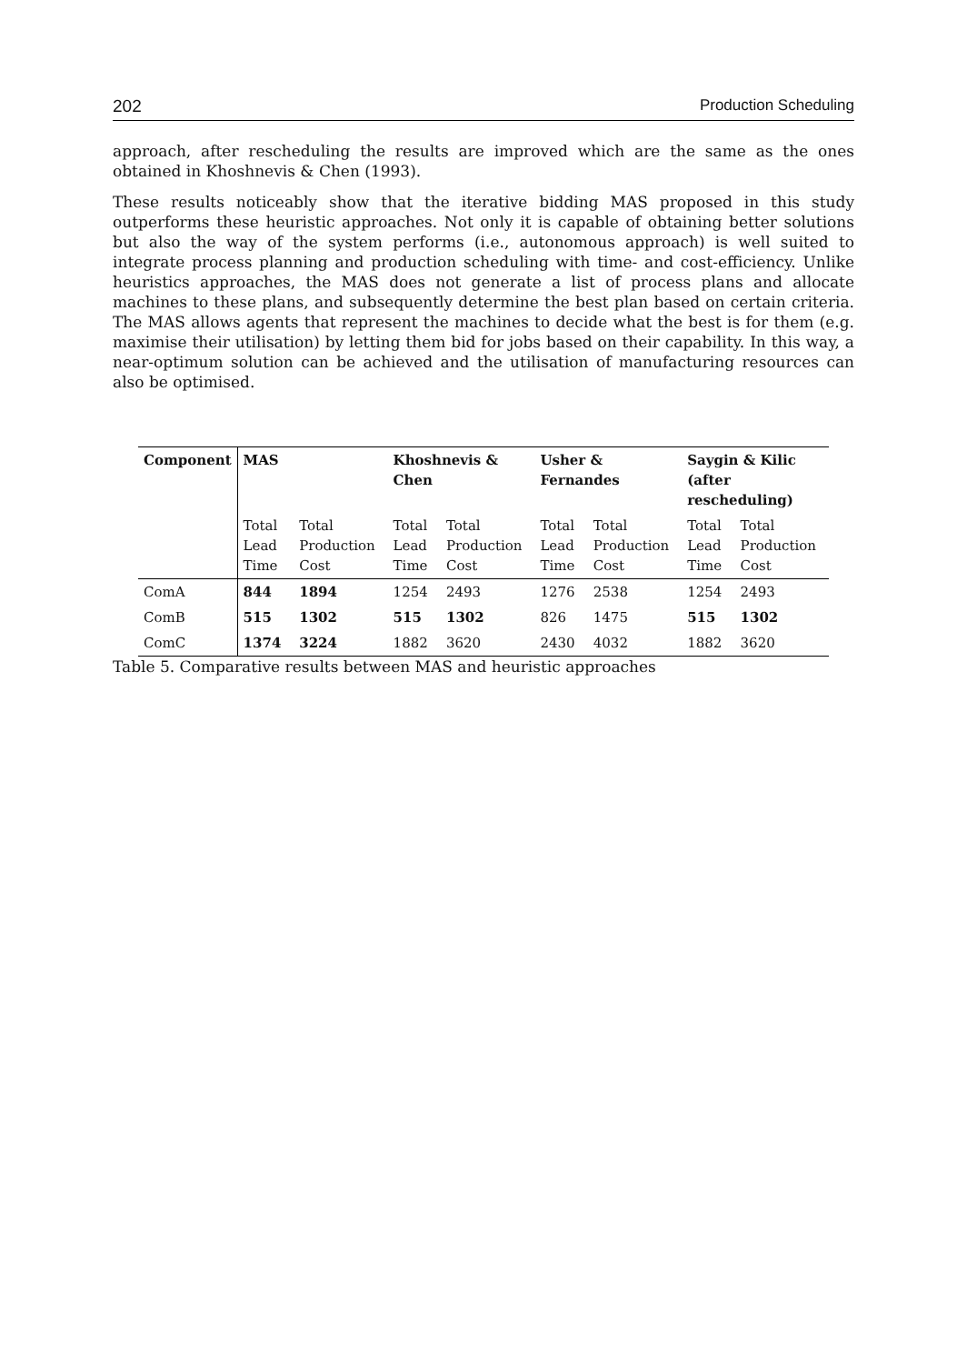202 Production Scheduling
approach, after rescheduling the results are improved which are the same as the ones obtained in Khoshnevis & Chen (1993).
These results noticeably show that the iterative bidding MAS proposed in this study outperforms these heuristic approaches. Not only it is capable of obtaining better solutions but also the way of the system performs (i.e., autonomous approach) is well suited to integrate process planning and production scheduling with time- and cost-efficiency. Unlike heuristics approaches, the MAS does not generate a list of process plans and allocate machines to these plans, and subsequently determine the best plan based on certain criteria. The MAS allows agents that represent the machines to decide what the best is for them (e.g. maximise their utilisation) by letting them bid for jobs based on their capability. In this way, a near-optimum solution can be achieved and the utilisation of manufacturing resources can also be optimised.
| Component | MAS | | Khoshnevis & Chen | | Usher & Fernandes | | Saygin & Kilic (after rescheduling) | |
| --- | --- | --- | --- | --- | --- | --- | --- | --- |
| | Total Lead Time | Total Production Cost | Total Lead Time | Total Production Cost | Total Lead Time | Total Production Cost | Total Lead Time | Total Production Cost |
| ComA | 844 | 1894 | 1254 | 2493 | 1276 | 2538 | 1254 | 2493 |
| ComB | 515 | 1302 | 515 | 1302 | 826 | 1475 | 515 | 1302 |
| ComC | 1374 | 3224 | 1882 | 3620 | 2430 | 4032 | 1882 | 3620 |
Table 5. Comparative results between MAS and heuristic approaches